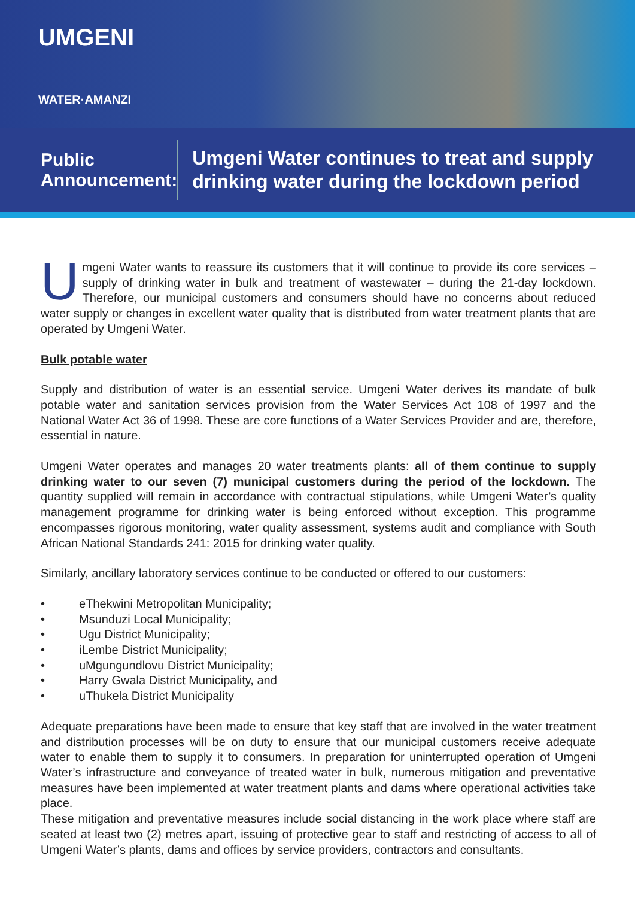UMGENI
WATER·AMANZI
Public Announcement:
Umgeni Water continues to treat and supply drinking water during the lockdown period
Umgeni Water wants to reassure its customers that it will continue to provide its core services – supply of drinking water in bulk and treatment of wastewater – during the 21-day lockdown. Therefore, our municipal customers and consumers should have no concerns about reduced water supply or changes in excellent water quality that is distributed from water treatment plants that are operated by Umgeni Water.
Bulk potable water
Supply and distribution of water is an essential service. Umgeni Water derives its mandate of bulk potable water and sanitation services provision from the Water Services Act 108 of 1997 and the National Water Act 36 of 1998. These are core functions of a Water Services Provider and are, therefore, essential in nature.
Umgeni Water operates and manages 20 water treatments plants: all of them continue to supply drinking water to our seven (7) municipal customers during the period of the lockdown. The quantity supplied will remain in accordance with contractual stipulations, while Umgeni Water’s quality management programme for drinking water is being enforced without exception. This programme encompasses rigorous monitoring, water quality assessment, systems audit and compliance with South African National Standards 241: 2015 for drinking water quality.
Similarly, ancillary laboratory services continue to be conducted or offered to our customers:
• eThekwini Metropolitan Municipality;
• Msunduzi Local Municipality;
• Ugu District Municipality;
• iLembe District Municipality;
• uMgungundlovu District Municipality;
• Harry Gwala District Municipality, and
• uThukela District Municipality
Adequate preparations have been made to ensure that key staff that are involved in the water treatment and distribution processes will be on duty to ensure that our municipal customers receive adequate water to enable them to supply it to consumers. In preparation for uninterrupted operation of Umgeni Water’s infrastructure and conveyance of treated water in bulk, numerous mitigation and preventative measures have been implemented at water treatment plants and dams where operational activities take place.
These mitigation and preventative measures include social distancing in the work place where staff are seated at least two (2) metres apart, issuing of protective gear to staff and restricting of access to all of Umgeni Water’s plants, dams and offices by service providers, contractors and consultants.